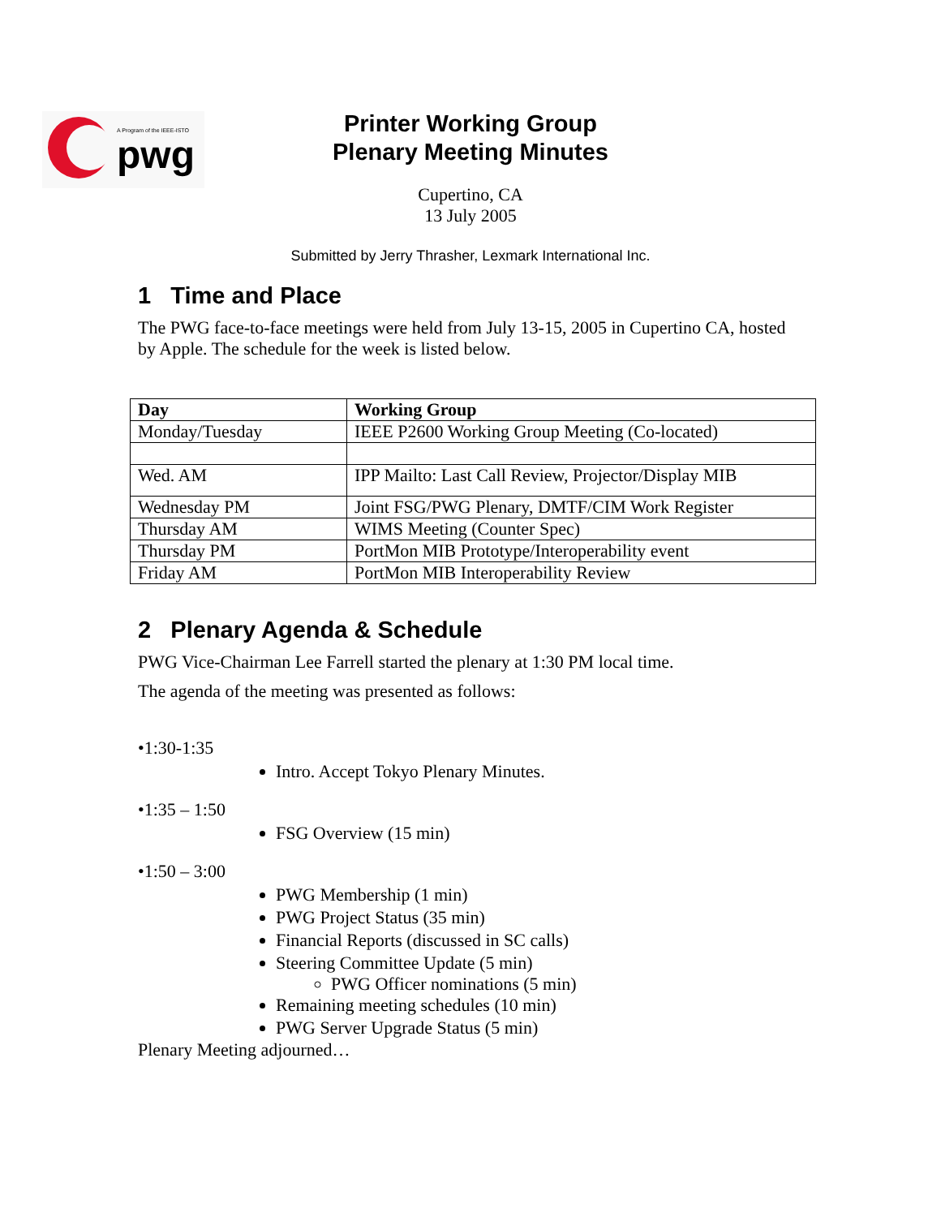pwg
A Program of the IEEE-ISTO
Printer Working Group
Plenary Meeting Minutes
Cupertino, CA
13 July 2005
Submitted by Jerry Thrasher, Lexmark International Inc.
1 Time and Place
The PWG face-to-face meetings were held from July 13-15, 2005 in Cupertino CA, hosted by Apple. The schedule for the week is listed below.
| Day | Working Group |
| --- | --- |
| Monday/Tuesday | IEEE P2600 Working Group Meeting (Co-located) |
| Wed. AM | IPP Mailto: Last Call Review, Projector/Display MIB |
| Wednesday PM | Joint FSG/PWG Plenary, DMTF/CIM Work Register |
| Thursday AM | WIMS Meeting (Counter Spec) |
| Thursday PM | PortMon MIB Prototype/Interoperability event |
| Friday AM | PortMon MIB Interoperability Review |
2 Plenary Agenda & Schedule
PWG Vice-Chairman Lee Farrell started the plenary at 1:30 PM local time.
The agenda of the meeting was presented as follows:
•1:30-1:35
Intro. Accept Tokyo Plenary Minutes.
•1:35 – 1:50
FSG Overview (15 min)
•1:50 – 3:00
PWG Membership (1 min)
PWG Project Status (35 min)
Financial Reports (discussed in SC calls)
Steering Committee Update (5 min)
PWG Officer nominations (5 min)
Remaining meeting schedules (10 min)
PWG Server Upgrade Status (5 min)
Plenary Meeting adjourned…